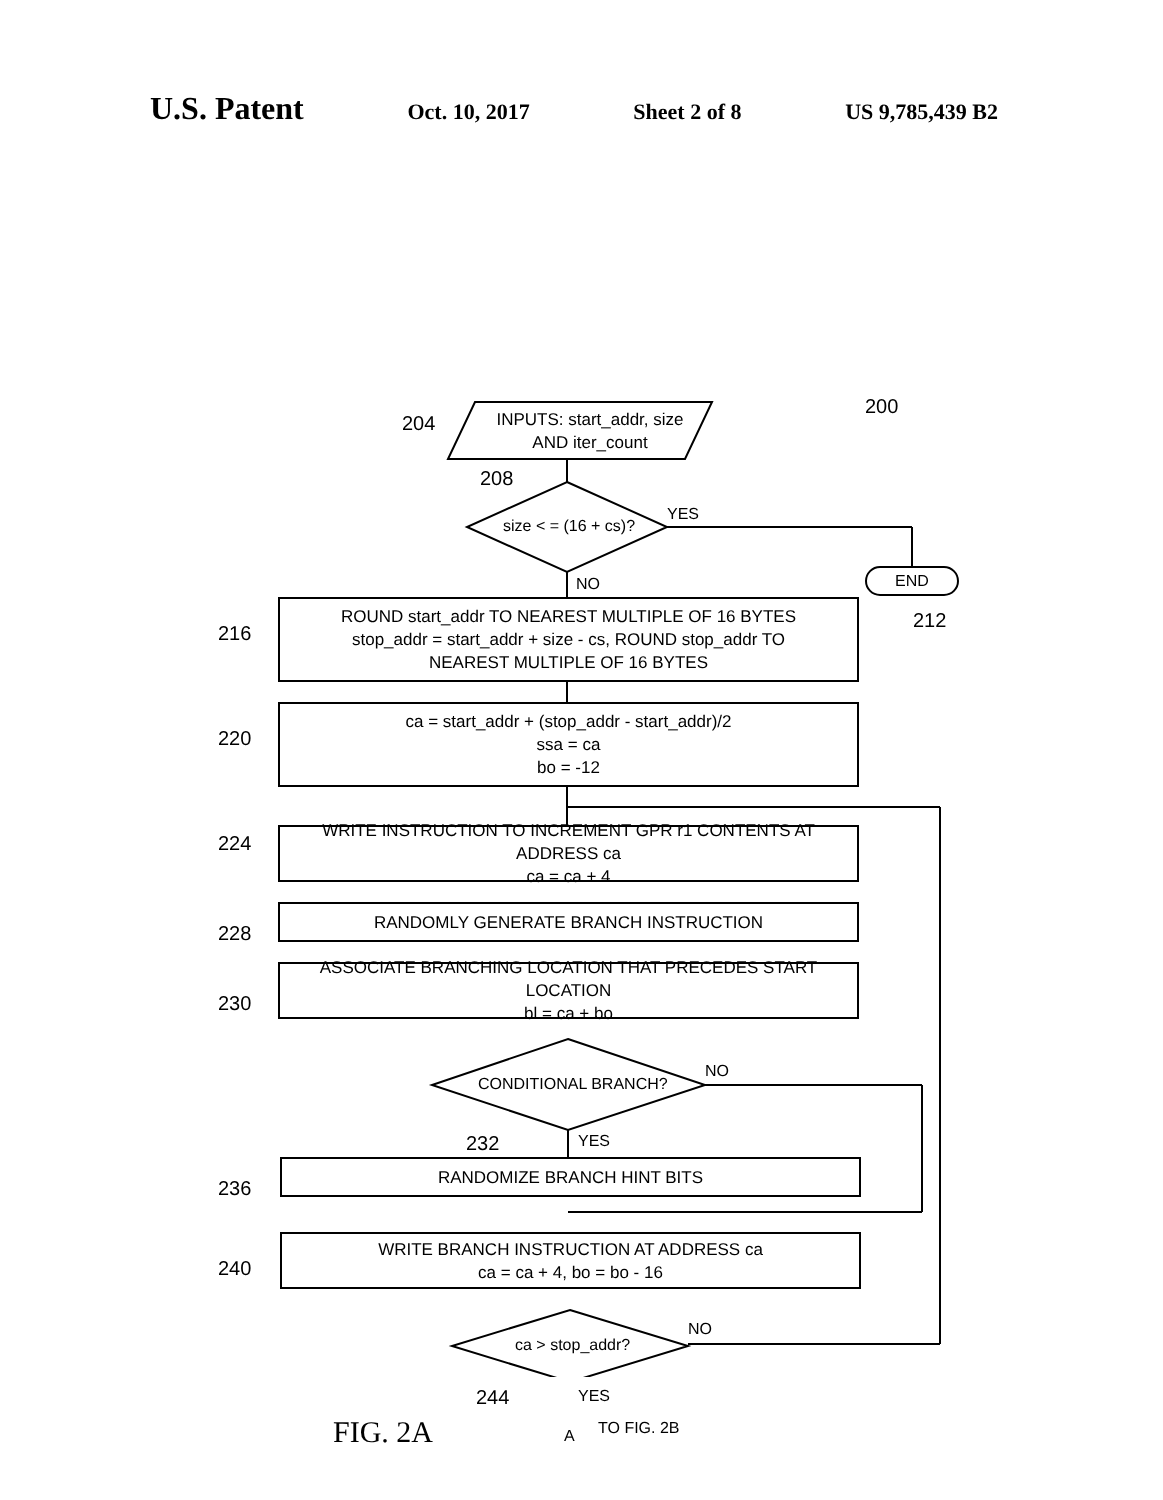U.S. Patent Oct. 10, 2017 Sheet 2 of 8 US 9,785,439 B2
INPUTS: start_addr, size
AND iter_count
204
208
200
size < = (16 + cs)?
YES
END
212
NO
216
ROUND start_addr TO NEAREST MULTIPLE OF 16 BYTES
stop_addr = start_addr + size - cs, ROUND stop_addr TO
NEAREST MULTIPLE OF 16 BYTES
220
ca = start_addr + (stop_addr - start_addr)/2
ssa = ca
bo = -12
224
WRITE INSTRUCTION TO INCREMENT GPR r1 CONTENTS AT ADDRESS ca
ca = ca + 4
228
RANDOMLY GENERATE BRANCH INSTRUCTION
230
ASSOCIATE BRANCHING LOCATION THAT PRECEDES START LOCATION
bl = ca + bo
CONDITIONAL BRANCH?
NO
232 YES
236
RANDOMIZE BRANCH HINT BITS
240
WRITE BRANCH INSTRUCTION AT ADDRESS ca
ca = ca + 4, bo = bo - 16
ca > stop_addr?
NO
244 YES
A TO FIG. 2B
FIG. 2A